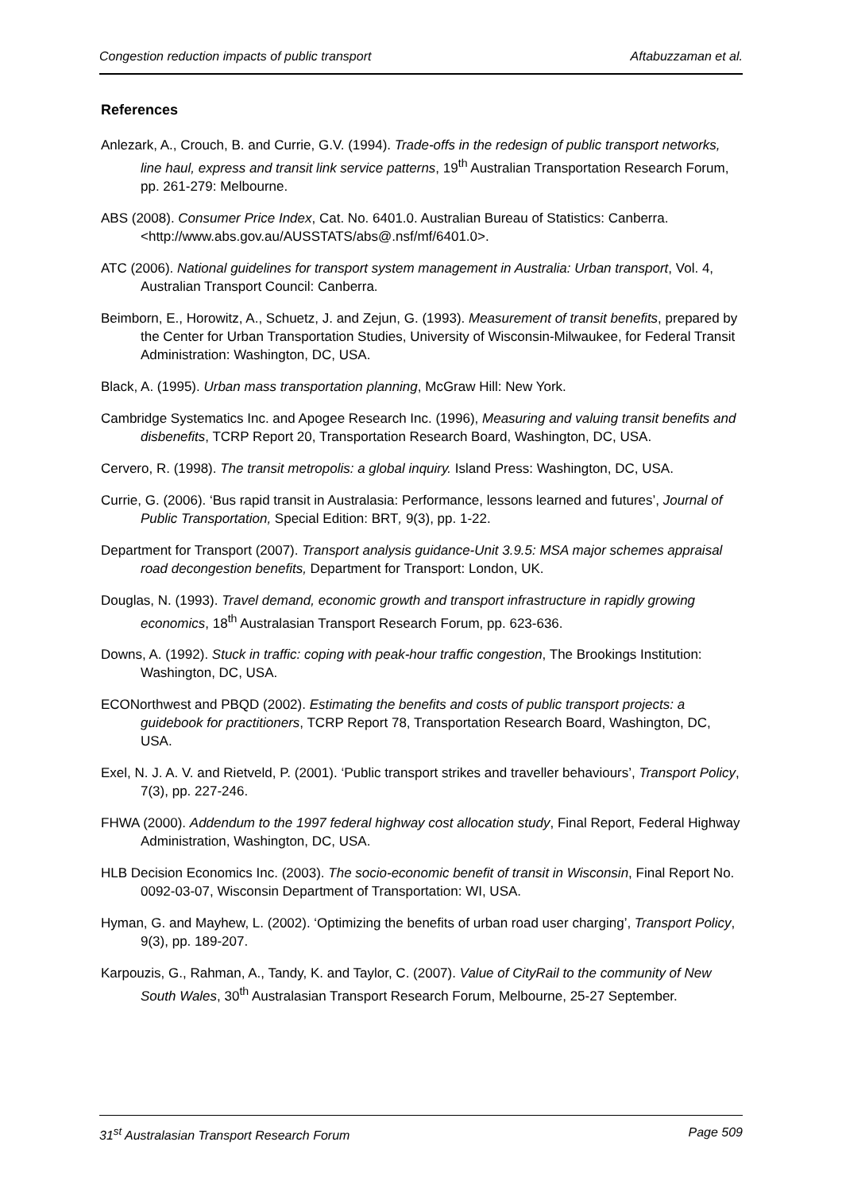Congestion reduction impacts of public transport Aftabuzzaman et al.
References
Anlezark, A., Crouch, B. and Currie, G.V. (1994). Trade-offs in the redesign of public transport networks, line haul, express and transit link service patterns, 19<sup>th</sup> Australian Transportation Research Forum, pp. 261-279: Melbourne.
ABS (2008). Consumer Price Index, Cat. No. 6401.0. Australian Bureau of Statistics: Canberra. <http://www.abs.gov.au/AUSSTATS/abs@.nsf/mf/6401.0>.
ATC (2006). National guidelines for transport system management in Australia: Urban transport, Vol. 4, Australian Transport Council: Canberra.
Beimborn, E., Horowitz, A., Schuetz, J. and Zejun, G. (1993). Measurement of transit benefits, prepared by the Center for Urban Transportation Studies, University of Wisconsin-Milwaukee, for Federal Transit Administration: Washington, DC, USA.
Black, A. (1995). Urban mass transportation planning, McGraw Hill: New York.
Cambridge Systematics Inc. and Apogee Research Inc. (1996), Measuring and valuing transit benefits and disbenefits, TCRP Report 20, Transportation Research Board, Washington, DC, USA.
Cervero, R. (1998). The transit metropolis: a global inquiry. Island Press: Washington, DC, USA.
Currie, G. (2006). ‘Bus rapid transit in Australasia: Performance, lessons learned and futures’, Journal of Public Transportation, Special Edition: BRT, 9(3), pp. 1-22.
Department for Transport (2007). Transport analysis guidance-Unit 3.9.5: MSA major schemes appraisal road decongestion benefits, Department for Transport: London, UK.
Douglas, N. (1993). Travel demand, economic growth and transport infrastructure in rapidly growing economics, 18<sup>th</sup> Australasian Transport Research Forum, pp. 623-636.
Downs, A. (1992). Stuck in traffic: coping with peak-hour traffic congestion, The Brookings Institution: Washington, DC, USA.
ECONorthwest and PBQD (2002). Estimating the benefits and costs of public transport projects: a guidebook for practitioners, TCRP Report 78, Transportation Research Board, Washington, DC, USA.
Exel, N. J. A. V. and Rietveld, P. (2001). ‘Public transport strikes and traveller behaviours’, Transport Policy, 7(3), pp. 227-246.
FHWA (2000). Addendum to the 1997 federal highway cost allocation study, Final Report, Federal Highway Administration, Washington, DC, USA.
HLB Decision Economics Inc. (2003). The socio-economic benefit of transit in Wisconsin, Final Report No. 0092-03-07, Wisconsin Department of Transportation: WI, USA.
Hyman, G. and Mayhew, L. (2002). ‘Optimizing the benefits of urban road user charging’, Transport Policy, 9(3), pp. 189-207.
Karpouzis, G., Rahman, A., Tandy, K. and Taylor, C. (2007). Value of CityRail to the community of New South Wales, 30<sup>th</sup> Australasian Transport Research Forum, Melbourne, 25-27 September.
31<sup>st</sup> Australasian Transport Research Forum Page 509